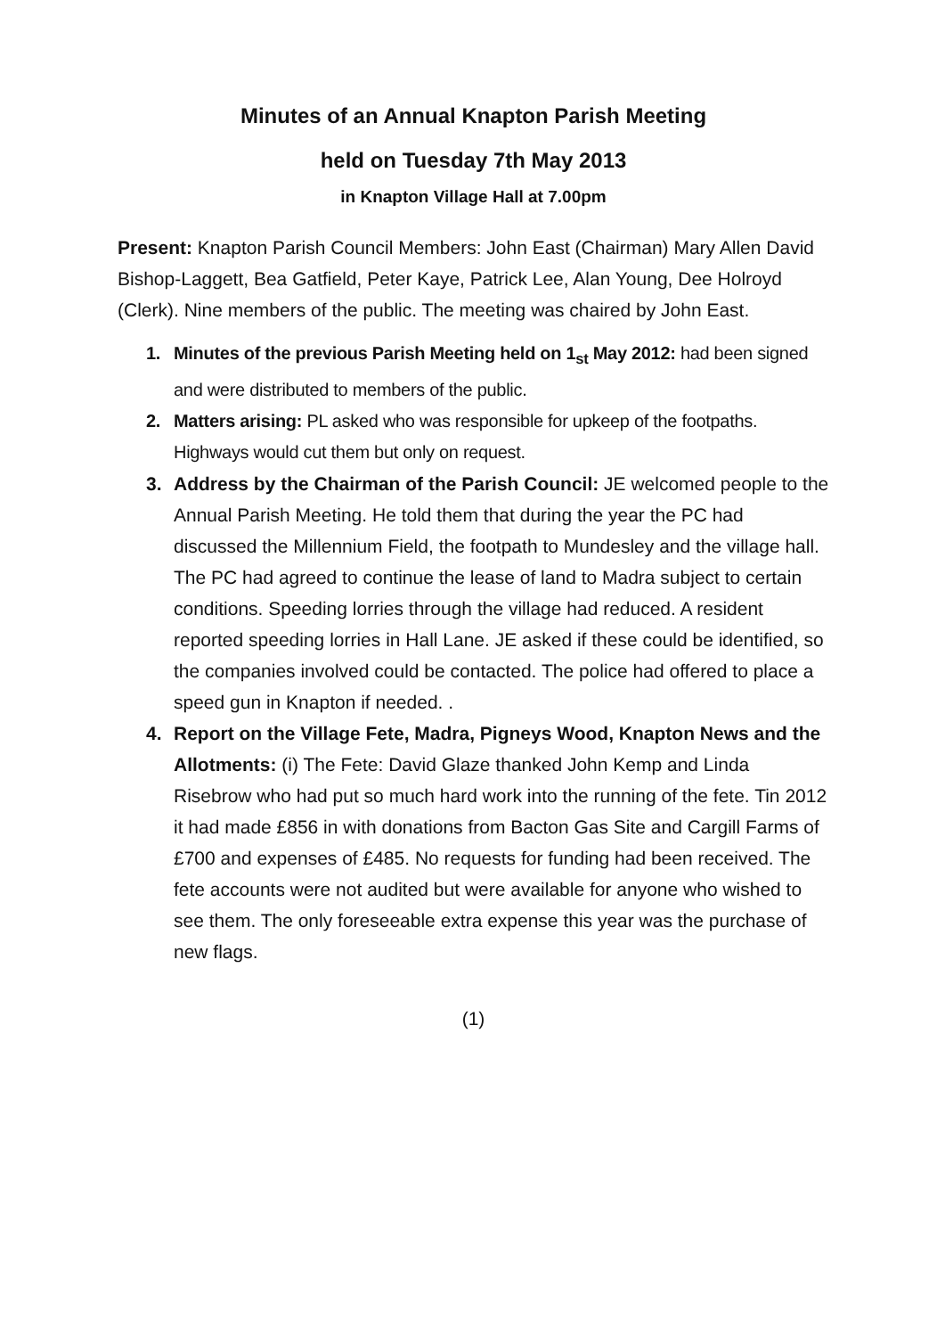Minutes of an Annual Knapton Parish Meeting
held on Tuesday 7th May 2013
in Knapton Village Hall at 7.00pm
Present: Knapton Parish Council Members: John East (Chairman) Mary Allen David Bishop-Laggett, Bea Gatfield, Peter Kaye, Patrick Lee, Alan Young, Dee Holroyd (Clerk). Nine members of the public. The meeting was chaired by John East.
1. Minutes of the previous Parish Meeting held on 1<sub>st</sub> May 2012: had been signed and were distributed to members of the public.
2. Matters arising: PL asked who was responsible for upkeep of the footpaths. Highways would cut them but only on request.
3. Address by the Chairman of the Parish Council: JE welcomed people to the Annual Parish Meeting. He told them that during the year the PC had discussed the Millennium Field, the footpath to Mundesley and the village hall. The PC had agreed to continue the lease of land to Madra subject to certain conditions. Speeding lorries through the village had reduced. A resident reported speeding lorries in Hall Lane. JE asked if these could be identified, so the companies involved could be contacted. The police had offered to place a speed gun in Knapton if needed. .
4. Report on the Village Fete, Madra, Pigneys Wood, Knapton News and the Allotments: (i) The Fete: David Glaze thanked John Kemp and Linda Risebrow who had put so much hard work into the running of the fete. Tin 2012 it had made £856 in with donations from Bacton Gas Site and Cargill Farms of £700 and expenses of £485. No requests for funding had been received. The fete accounts were not audited but were available for anyone who wished to see them. The only foreseeable extra expense this year was the purchase of new flags.
(1)